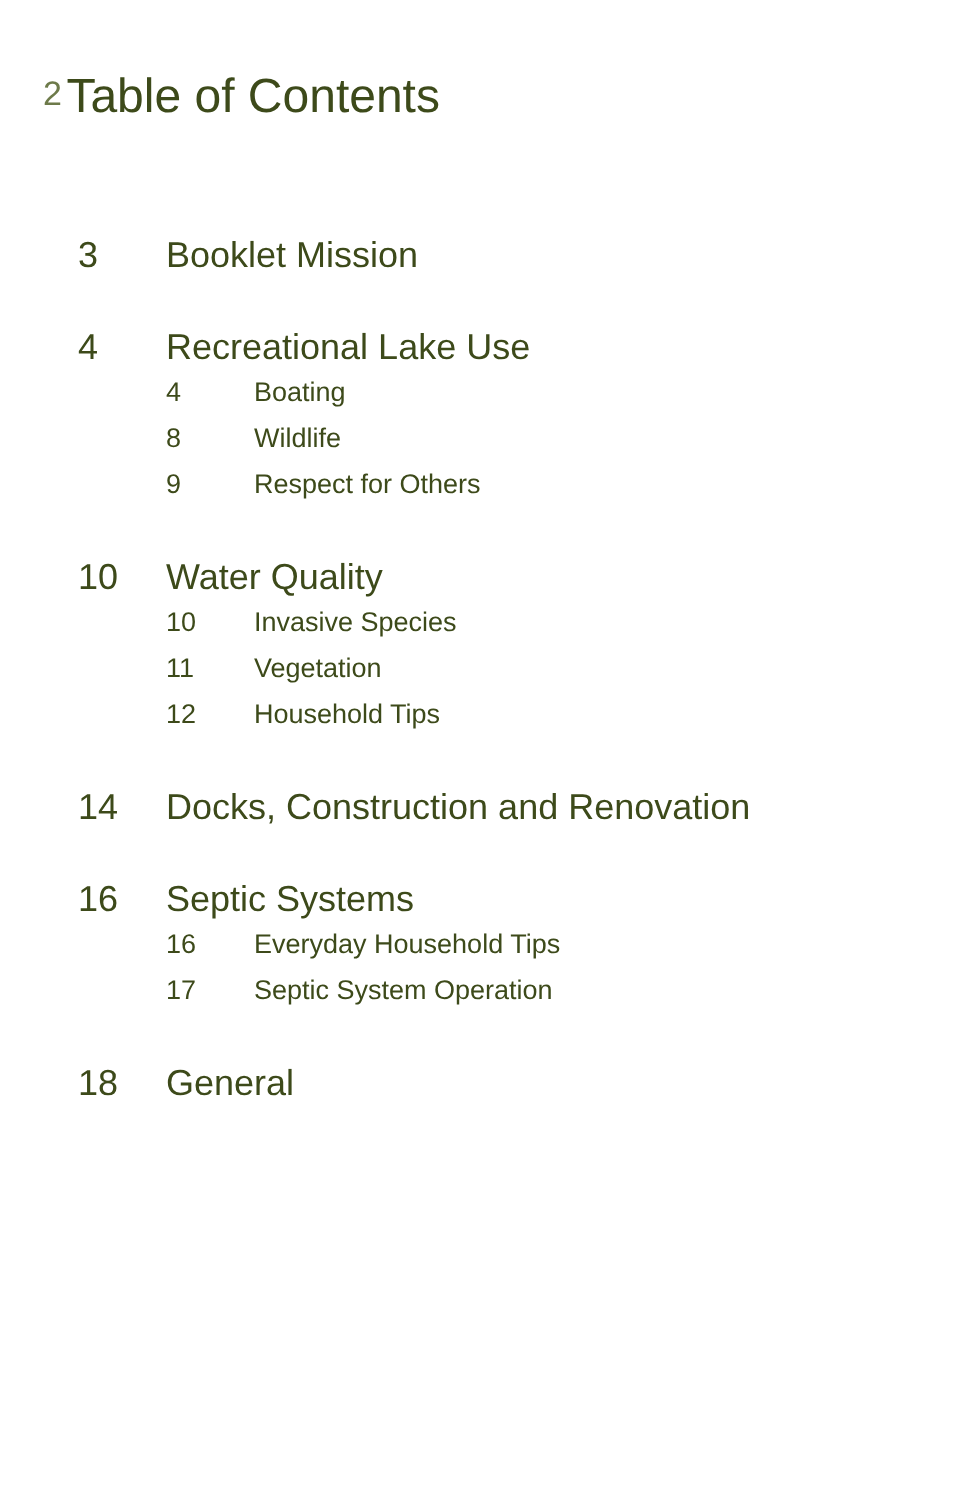2 Table of Contents
3 Booklet Mission
4 Recreational Lake Use
4 Boating
8 Wildlife
9 Respect for Others
10 Water Quality
10 Invasive Species
11 Vegetation
12 Household Tips
14 Docks, Construction and Renovation
16 Septic Systems
16 Everyday Household Tips
17 Septic System Operation
18 General